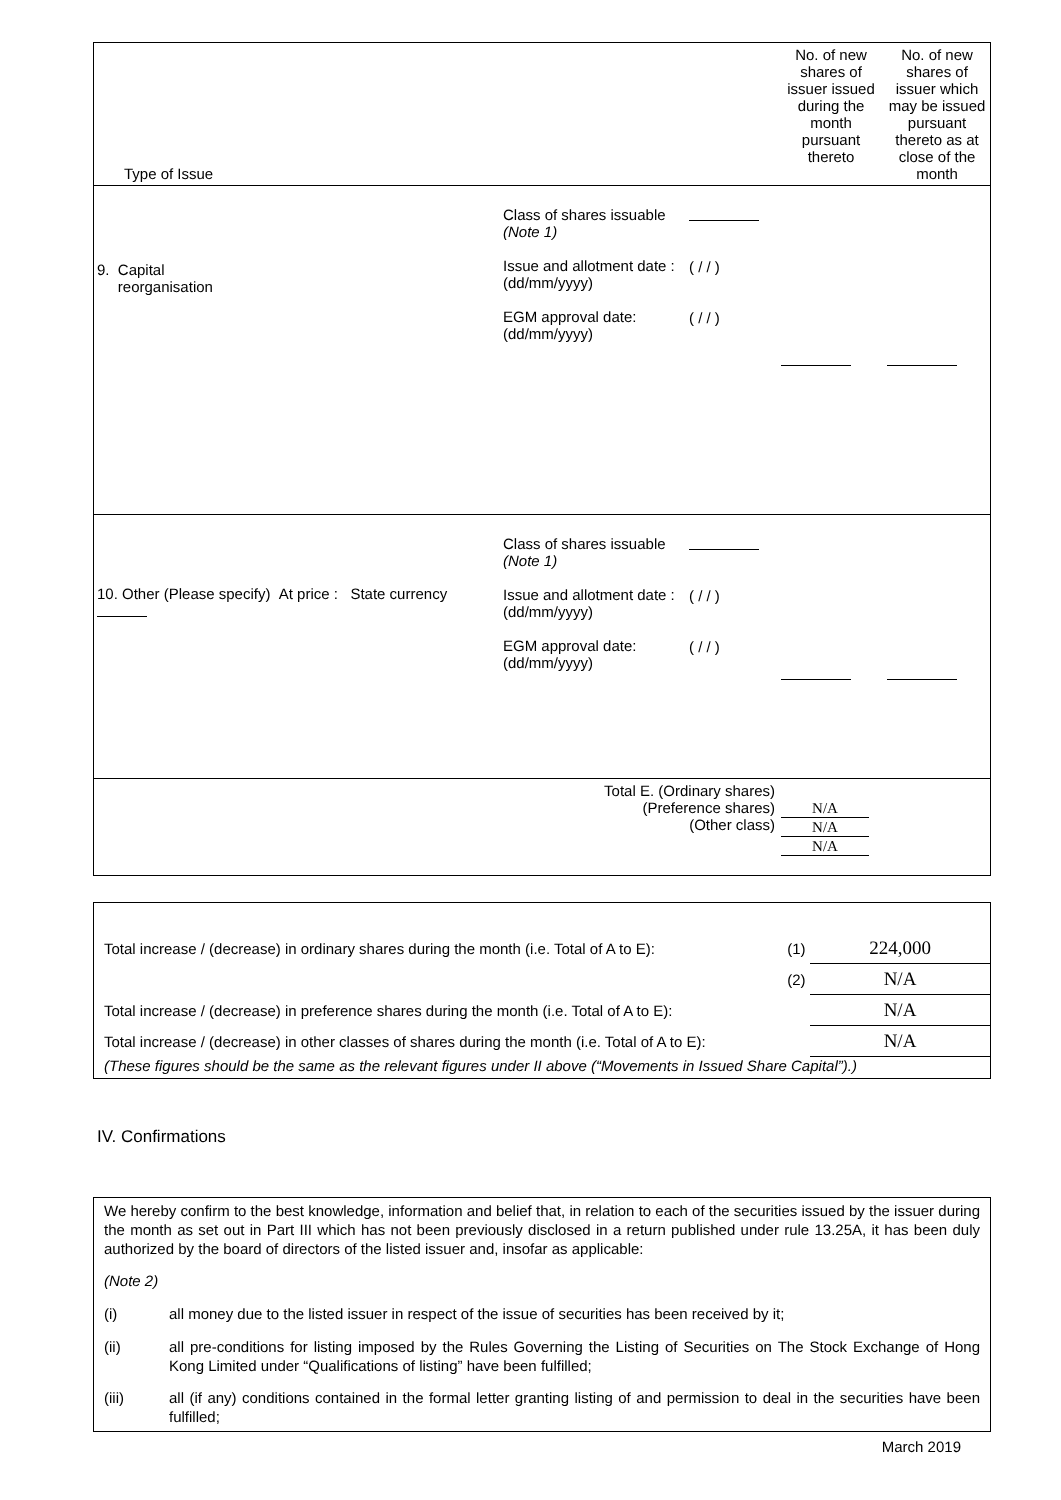| Type of Issue | | | No. of new shares of issuer issued during the month pursuant thereto | No. of new shares of issuer which may be issued pursuant thereto as at close of the month |
| 9. Capital reorganisation | Class of shares issuable (Note 1) Issue and allotment date : (dd/mm/yyyy) EGM approval date: (dd/mm/yyyy) | ( / / ) ( / / ) | | |
| 10. Other (Please specify) At price : State currency | Class of shares issuable (Note 1) Issue and allotment date : (dd/mm/yyyy) EGM approval date: (dd/mm/yyyy) | ( / / ) ( / / ) | | |
| Total E. (Ordinary shares) (Preference shares) (Other class) | | | N/A N/A N/A | |
| Total increase / (decrease) in ordinary shares during the month (i.e. Total of A to E): | (1) | 224,000 |
| | (2) | N/A |
| Total increase / (decrease) in preference shares during the month (i.e. Total of A to E): | | N/A |
| Total increase / (decrease) in other classes of shares during the month (i.e. Total of A to E): | | N/A |
(These figures should be the same as the relevant figures under II above (“Movements in Issued Share Capital”).)
IV. Confirmations
We hereby confirm to the best knowledge, information and belief that, in relation to each of the securities issued by the issuer during the month as set out in Part III which has not been previously disclosed in a return published under rule 13.25A, it has been duly authorized by the board of directors of the listed issuer and, insofar as applicable:
(Note 2)
(i) all money due to the listed issuer in respect of the issue of securities has been received by it;
(ii) all pre-conditions for listing imposed by the Rules Governing the Listing of Securities on The Stock Exchange of Hong Kong Limited under “Qualifications of listing” have been fulfilled;
(iii) all (if any) conditions contained in the formal letter granting listing of and permission to deal in the securities have been fulfilled;
March 2019